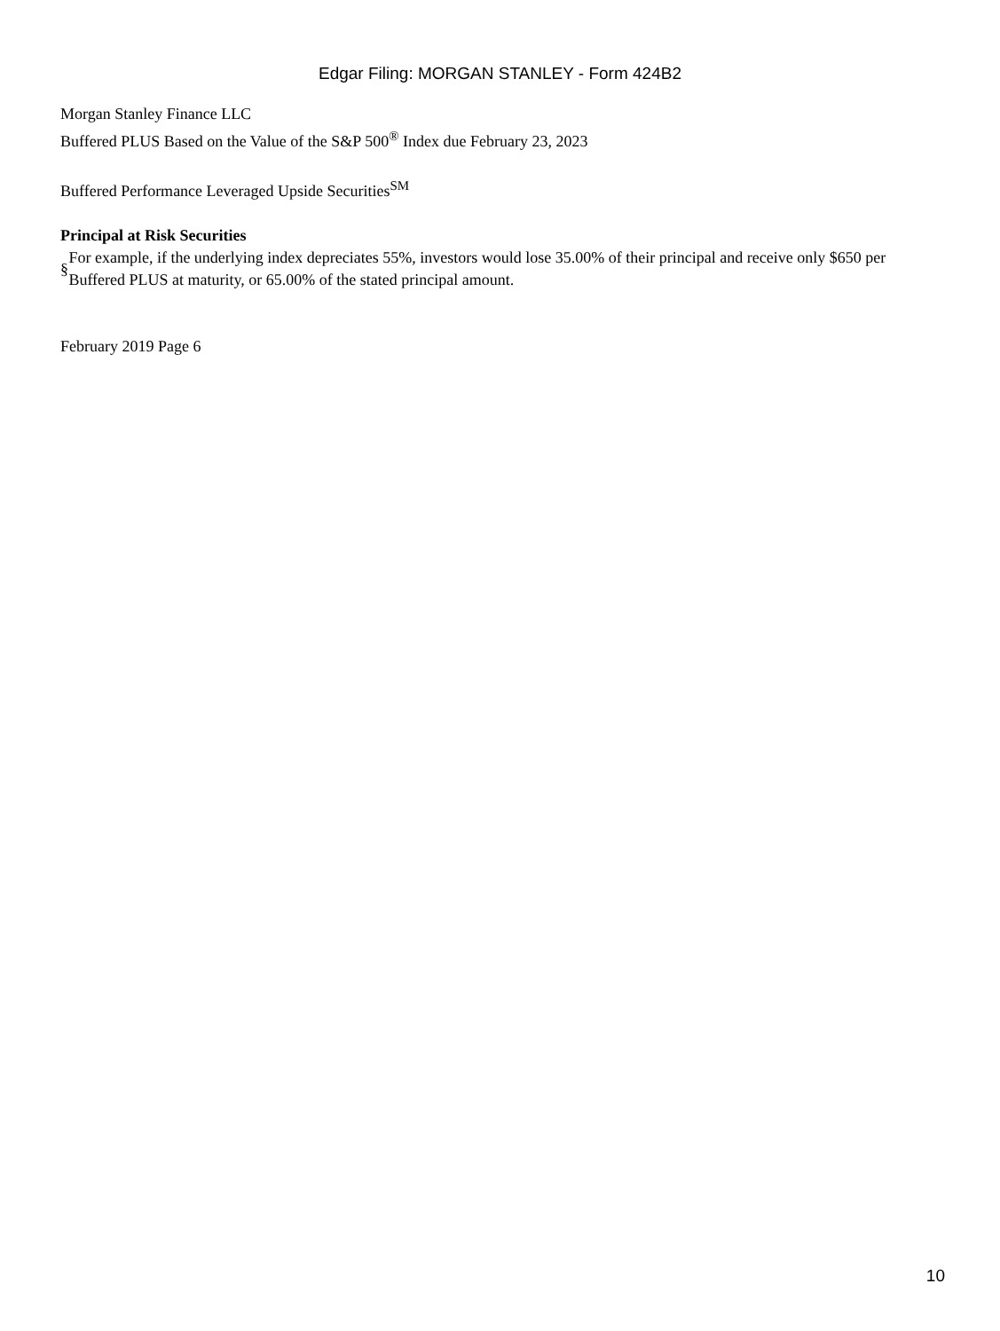Edgar Filing: MORGAN STANLEY - Form 424B2
Morgan Stanley Finance LLC
Buffered PLUS Based on the Value of the S&P 500<sup>®</sup> Index due February 23, 2023
Buffered Performance Leveraged Upside Securities<sup>SM</sup>
Principal at Risk Securities
§
For example, if the underlying index depreciates 55%, investors would lose 35.00% of their principal and receive only $650 per Buffered PLUS at maturity, or 65.00% of the stated principal amount.
February 2019 Page 6
10